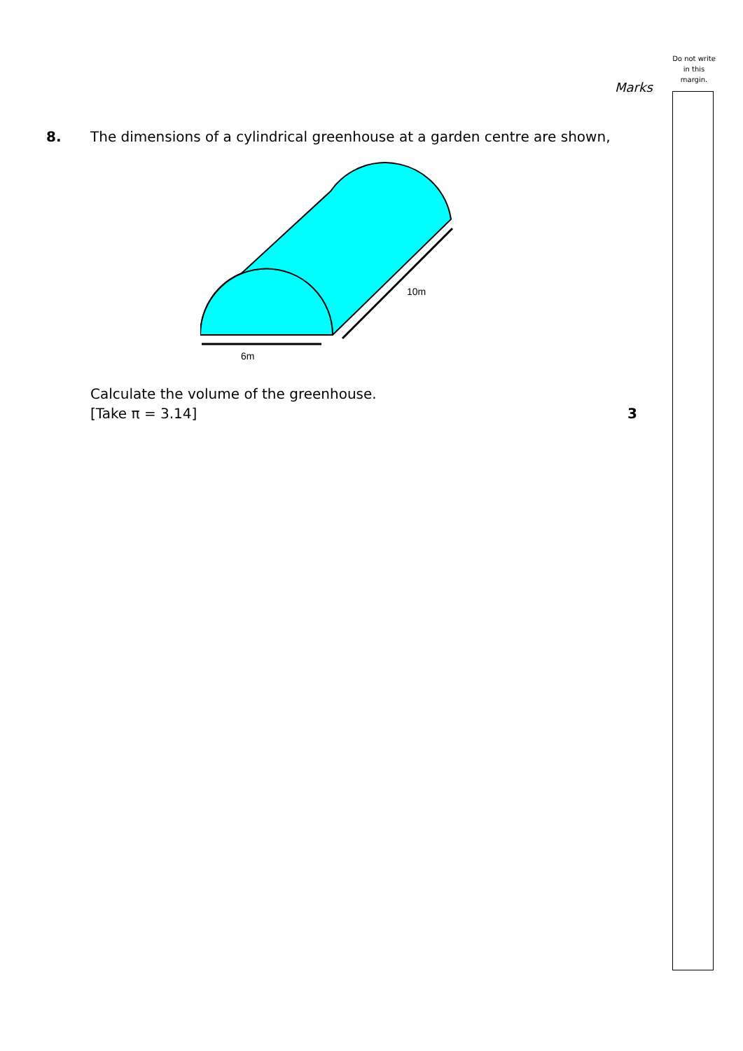Do not write
in this
margin.
Marks
8. The dimensions of a cylindrical greenhouse at a garden centre are shown,
6m
10m
Calculate the volume of the greenhouse.
[Take π = 3.14] 3